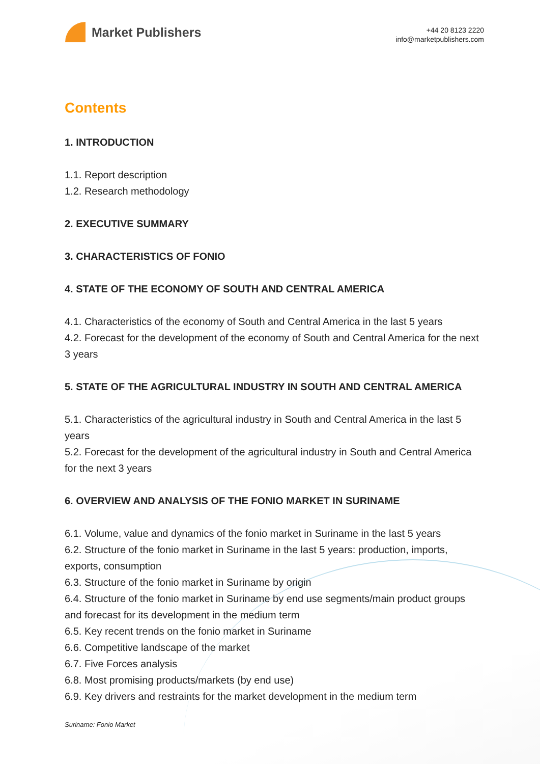Market Publishers
+44 20 8123 2220
info@marketpublishers.com
Contents
1. INTRODUCTION
1.1. Report description
1.2. Research methodology
2. EXECUTIVE SUMMARY
3. CHARACTERISTICS OF FONIO
4. STATE OF THE ECONOMY OF SOUTH AND CENTRAL AMERICA
4.1. Characteristics of the economy of South and Central America in the last 5 years
4.2. Forecast for the development of the economy of South and Central America for the next 3 years
5. STATE OF THE AGRICULTURAL INDUSTRY IN SOUTH AND CENTRAL AMERICA
5.1. Characteristics of the agricultural industry in South and Central America in the last 5 years
5.2. Forecast for the development of the agricultural industry in South and Central America for the next 3 years
6. OVERVIEW AND ANALYSIS OF THE FONIO MARKET IN SURINAME
6.1. Volume, value and dynamics of the fonio market in Suriname in the last 5 years
6.2. Structure of the fonio market in Suriname in the last 5 years: production, imports, exports, consumption
6.3. Structure of the fonio market in Suriname by origin
6.4. Structure of the fonio market in Suriname by end use segments/main product groups and forecast for its development in the medium term
6.5. Key recent trends on the fonio market in Suriname
6.6. Competitive landscape of the market
6.7. Five Forces analysis
6.8. Most promising products/markets (by end use)
6.9. Key drivers and restraints for the market development in the medium term
Suriname: Fonio Market